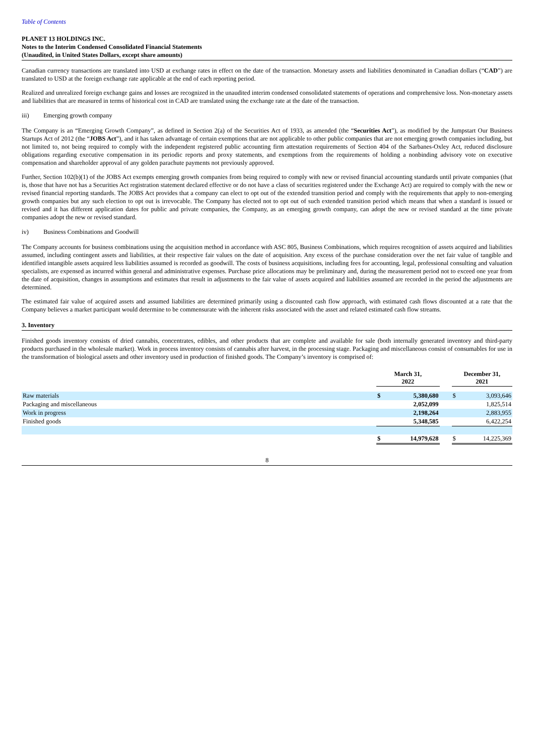Table of Contents
PLANET 13 HOLDINGS INC.
Notes to the Interim Condensed Consolidated Financial Statements
(Unaudited, in United States Dollars, except share amounts)
Canadian currency transactions are translated into USD at exchange rates in effect on the date of the transaction. Monetary assets and liabilities denominated in Canadian dollars (“CAD”) are translated to USD at the foreign exchange rate applicable at the end of each reporting period.
Realized and unrealized foreign exchange gains and losses are recognized in the unaudited interim condensed consolidated statements of operations and comprehensive loss. Non-monetary assets and liabilities that are measured in terms of historical cost in CAD are translated using the exchange rate at the date of the transaction.
iii) Emerging growth company
The Company is an “Emerging Growth Company”, as defined in Section 2(a) of the Securities Act of 1933, as amended (the “Securities Act”), as modified by the Jumpstart Our Business Startups Act of 2012 (the “JOBS Act”), and it has taken advantage of certain exemptions that are not applicable to other public companies that are not emerging growth companies including, but not limited to, not being required to comply with the independent registered public accounting firm attestation requirements of Section 404 of the Sarbanes-Oxley Act, reduced disclosure obligations regarding executive compensation in its periodic reports and proxy statements, and exemptions from the requirements of holding a nonbinding advisory vote on executive compensation and shareholder approval of any golden parachute payments not previously approved.
Further, Section 102(b)(1) of the JOBS Act exempts emerging growth companies from being required to comply with new or revised financial accounting standards until private companies (that is, those that have not has a Securities Act registration statement declared effective or do not have a class of securities registered under the Exchange Act) are required to comply with the new or revised financial reporting standards. The JOBS Act provides that a company can elect to opt out of the extended transition period and comply with the requirements that apply to non-emerging growth companies but any such election to opt out is irrevocable. The Company has elected not to opt out of such extended transition period which means that when a standard is issued or revised and it has different application dates for public and private companies, the Company, as an emerging growth company, can adopt the new or revised standard at the time private companies adopt the new or revised standard.
iv) Business Combinations and Goodwill
The Company accounts for business combinations using the acquisition method in accordance with ASC 805, Business Combinations, which requires recognition of assets acquired and liabilities assumed, including contingent assets and liabilities, at their respective fair values on the date of acquisition. Any excess of the purchase consideration over the net fair value of tangible and identified intangible assets acquired less liabilities assumed is recorded as goodwill. The costs of business acquisitions, including fees for accounting, legal, professional consulting and valuation specialists, are expensed as incurred within general and administrative expenses. Purchase price allocations may be preliminary and, during the measurement period not to exceed one year from the date of acquisition, changes in assumptions and estimates that result in adjustments to the fair value of assets acquired and liabilities assumed are recorded in the period the adjustments are determined.
The estimated fair value of acquired assets and assumed liabilities are determined primarily using a discounted cash flow approach, with estimated cash flows discounted at a rate that the Company believes a market participant would determine to be commensurate with the inherent risks associated with the asset and related estimated cash flow streams.
3. Inventory
Finished goods inventory consists of dried cannabis, concentrates, edibles, and other products that are complete and available for sale (both internally generated inventory and third-party products purchased in the wholesale market). Work in process inventory consists of cannabis after harvest, in the processing stage. Packaging and miscellaneous consist of consumables for use in the transformation of biological assets and other inventory used in production of finished goods. The Company’s inventory is comprised of:
| | March 31, 2022 | | | December 31, 2021 | |
| Raw materials | $ | 5,380,680 | | $ | 3,093,646 |
| Packaging and miscellaneous | | 2,052,099 | | | 1,825,514 |
| Work in progress | | 2,198,264 | | | 2,883,955 |
| Finished goods | | 5,348,585 | | | 6,422,254 |
| | $ | 14,979,628 | | $ | 14,225,369 |
8